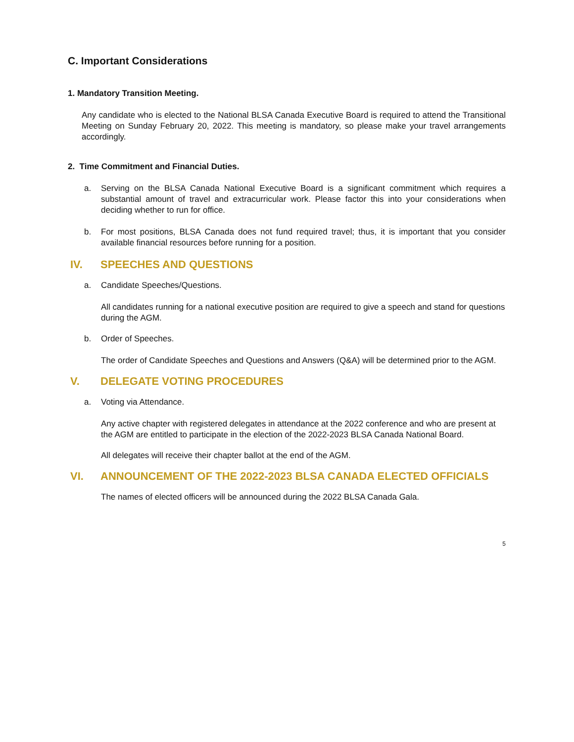C. Important Considerations
1. Mandatory Transition Meeting.
Any candidate who is elected to the National BLSA Canada Executive Board is required to attend the Transitional Meeting on Sunday February 20, 2022. This meeting is mandatory, so please make your travel arrangements accordingly.
2. Time Commitment and Financial Duties.
a. Serving on the BLSA Canada National Executive Board is a significant commitment which requires a substantial amount of travel and extracurricular work. Please factor this into your considerations when deciding whether to run for office.
b. For most positions, BLSA Canada does not fund required travel; thus, it is important that you consider available financial resources before running for a position.
IV. SPEECHES AND QUESTIONS
a. Candidate Speeches/Questions.
All candidates running for a national executive position are required to give a speech and stand for questions during the AGM.
b. Order of Speeches.
The order of Candidate Speeches and Questions and Answers (Q&A) will be determined prior to the AGM.
V. DELEGATE VOTING PROCEDURES
a. Voting via Attendance.
Any active chapter with registered delegates in attendance at the 2022 conference and who are present at the AGM are entitled to participate in the election of the 2022-2023 BLSA Canada National Board.
All delegates will receive their chapter ballot at the end of the AGM.
VI. ANNOUNCEMENT OF THE 2022-2023 BLSA CANADA ELECTED OFFICIALS
The names of elected officers will be announced during the 2022 BLSA Canada Gala.
5